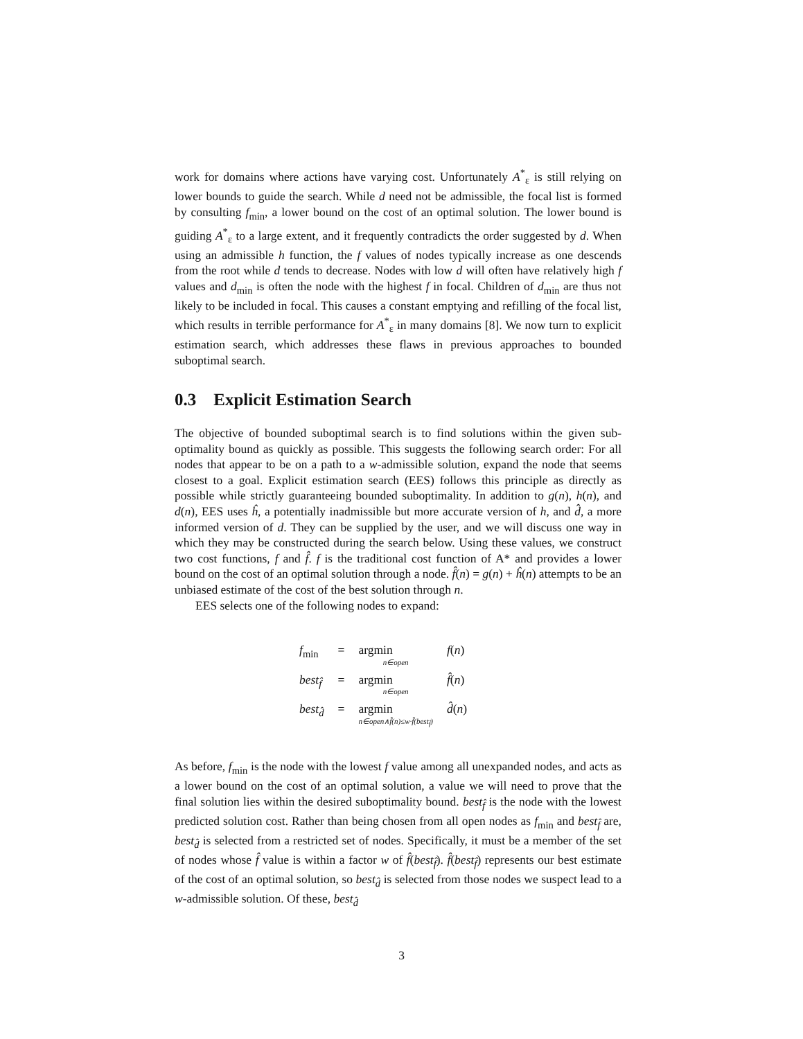work for domains where actions have varying cost. Unfortunately A<sup>*</sup><sub>ε</sub> is still relying on lower bounds to guide the search. While d need not be admissible, the focal list is formed by consulting f<sub>min</sub>, a lower bound on the cost of an optimal solution. The lower bound is guiding A<sup>*</sup><sub>ε</sub> to a large extent, and it frequently contradicts the order suggested by d. When using an admissible h function, the f values of nodes typically increase as one descends from the root while d tends to decrease. Nodes with low d will often have relatively high f values and d<sub>min</sub> is often the node with the highest f in focal. Children of d<sub>min</sub> are thus not likely to be included in focal. This causes a constant emptying and refilling of the focal list, which results in terrible performance for A<sup>*</sup><sub>ε</sub> in many domains [8]. We now turn to explicit estimation search, which addresses these flaws in previous approaches to bounded suboptimal search.
0.3 Explicit Estimation Search
The objective of bounded suboptimal search is to find solutions within the given sub-optimality bound as quickly as possible. This suggests the following search order: For all nodes that appear to be on a path to a w-admissible solution, expand the node that seems closest to a goal. Explicit estimation search (EES) follows this principle as directly as possible while strictly guaranteeing bounded suboptimality. In addition to g(n), h(n), and d(n), EES uses ĥ, a potentially inadmissible but more accurate version of h, and d̂, a more informed version of d. They can be supplied by the user, and we will discuss one way in which they may be constructed during the search below. Using these values, we construct two cost functions, f and f̂. f is the traditional cost function of A* and provides a lower bound on the cost of an optimal solution through a node. f̂(n) = g(n) + ĥ(n) attempts to be an unbiased estimate of the cost of the best solution through n.
EES selects one of the following nodes to expand:
| f<sub>min</sub> | = | argmin n∈open | f ( n ) |
| best<sub>f̂</sub> | = | argmin n∈open | f̂ ( n ) |
| best<sub>d̂</sub> | = | argmin n∈open∧f̂(n)≤w·f̂(best<sub>f̂</sub>) | d̂ ( n ) |
As before, f<sub>min</sub> is the node with the lowest f value among all unexpanded nodes, and acts as a lower bound on the cost of an optimal solution, a value we will need to prove that the final solution lies within the desired suboptimality bound. best<sub>f̂</sub> is the node with the lowest predicted solution cost. Rather than being chosen from all open nodes as f<sub>min</sub> and best<sub>f̂</sub> are, best<sub>d̂</sub> is selected from a restricted set of nodes. Specifically, it must be a member of the set of nodes whose f̂ value is within a factor w of f̂(best<sub>f̂</sub>). f̂(best<sub>f̂</sub>) represents our best estimate of the cost of an optimal solution, so best<sub>d̂</sub> is selected from those nodes we suspect lead to a w-admissible solution. Of these, best<sub>d̂</sub>
3